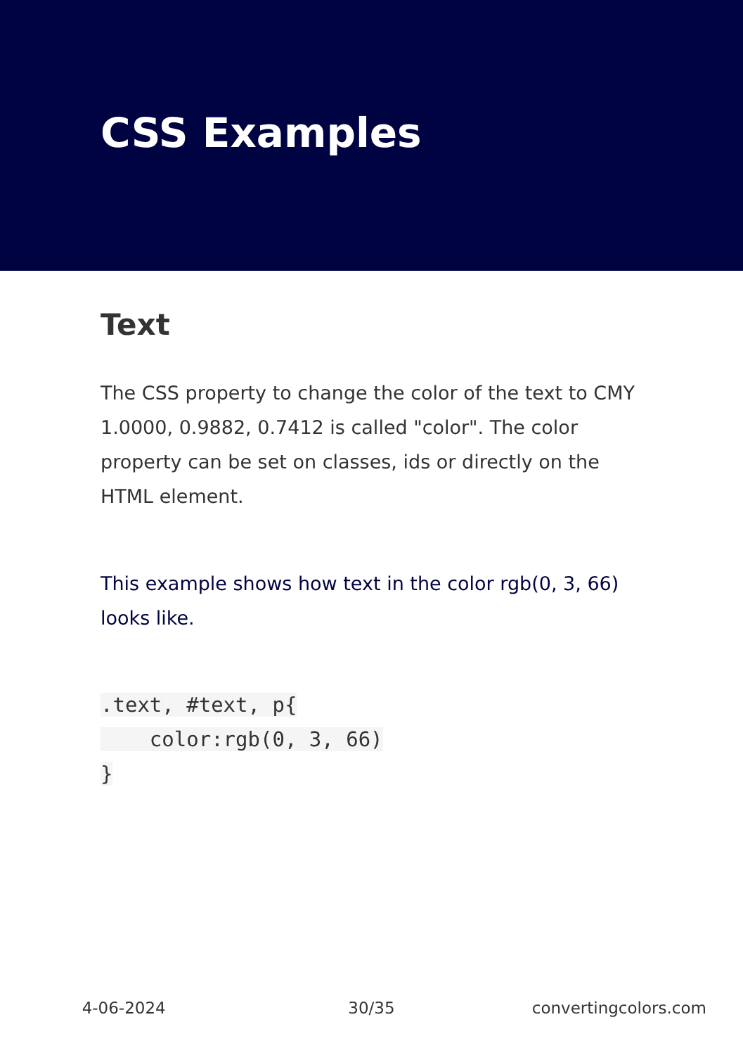CSS Examples
Text
The CSS property to change the color of the text to CMY 1.0000, 0.9882, 0.7412 is called "color". The color property can be set on classes, ids or directly on the HTML element.
This example shows how text in the color rgb(0, 3, 66) looks like.
.text, #text, p{
    color:rgb(0, 3, 66)
}
4-06-2024 30/35 convertingcolors.com